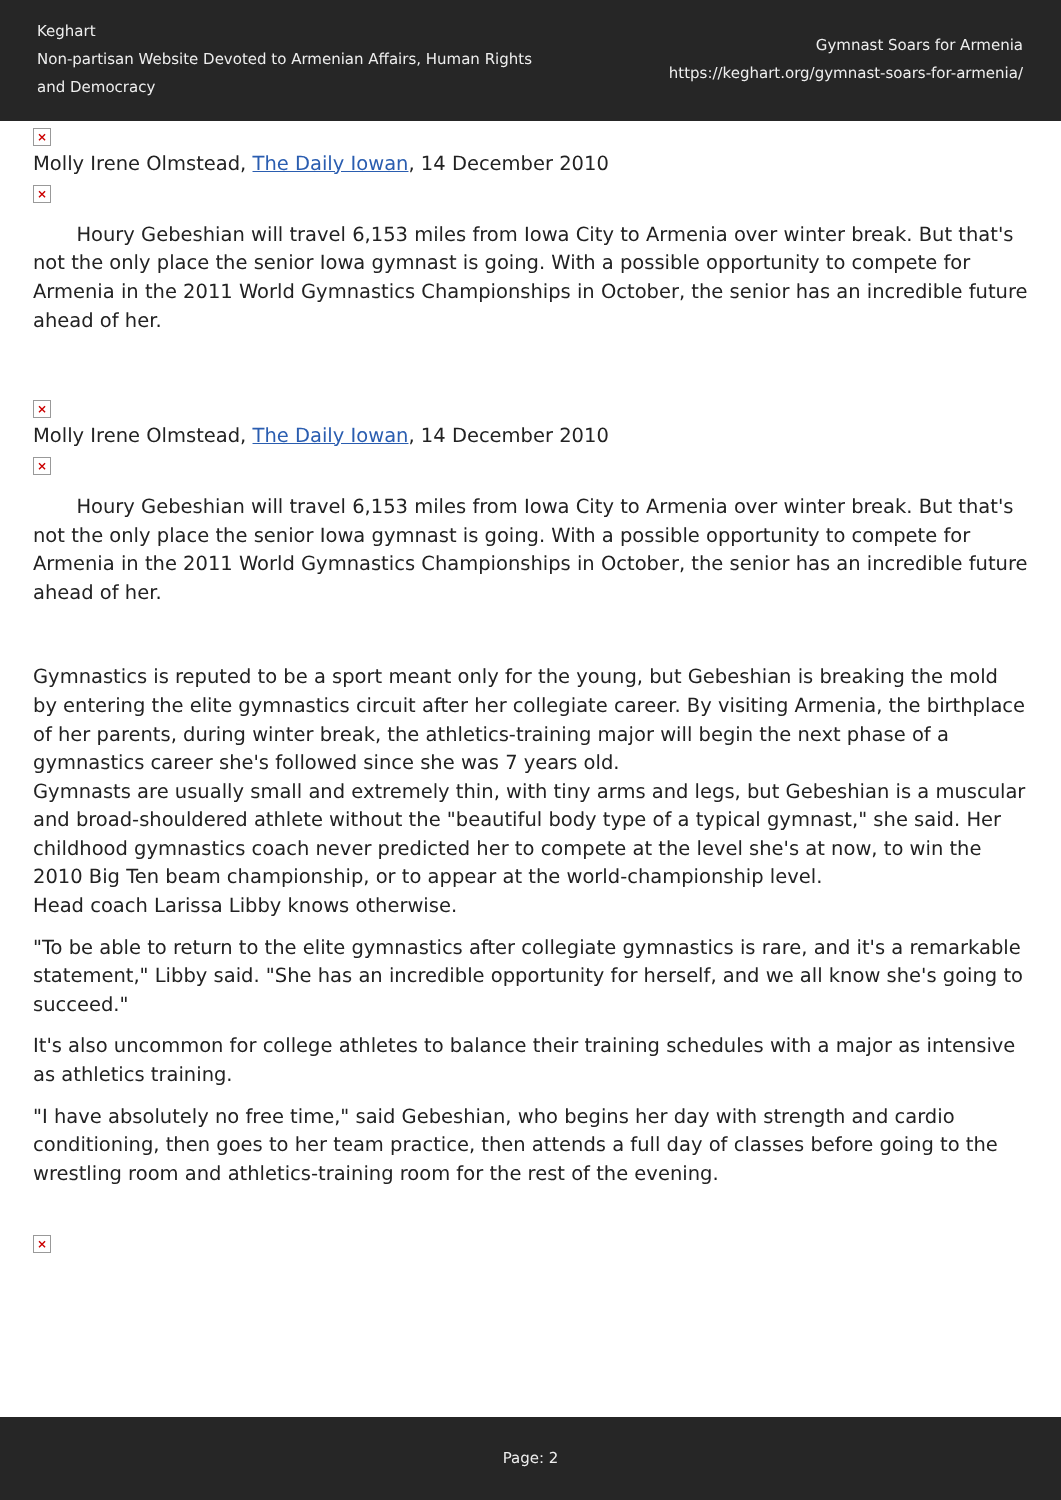Keghart
Non-partisan Website Devoted to Armenian Affairs, Human Rights and Democracy
Gymnast Soars for Armenia
https://keghart.org/gymnast-soars-for-armenia/
×
Molly Irene Olmstead, The Daily Iowan, 14 December 2010
×
Houry Gebeshian will travel 6,153 miles from Iowa City to Armenia over winter break. But that's not the only place the senior Iowa gymnast is going. With a possible opportunity to compete for Armenia in the 2011 World Gymnastics Championships in October, the senior has an incredible future ahead of her.
×
Molly Irene Olmstead, The Daily Iowan, 14 December 2010
×
Houry Gebeshian will travel 6,153 miles from Iowa City to Armenia over winter break. But that's not the only place the senior Iowa gymnast is going. With a possible opportunity to compete for Armenia in the 2011 World Gymnastics Championships in October, the senior has an incredible future ahead of her.
Gymnastics is reputed to be a sport meant only for the young, but Gebeshian is breaking the mold by entering the elite gymnastics circuit after her collegiate career. By visiting Armenia, the birthplace of her parents, during winter break, the athletics-training major will begin the next phase of a gymnastics career she's followed since she was 7 years old.
Gymnasts are usually small and extremely thin, with tiny arms and legs, but Gebeshian is a muscular and broad-shouldered athlete without the "beautiful body type of a typical gymnast," she said. Her childhood gymnastics coach never predicted her to compete at the level she's at now, to win the 2010 Big Ten beam championship, or to appear at the world-championship level.
Head coach Larissa Libby knows otherwise.
"To be able to return to the elite gymnastics after collegiate gymnastics is rare, and it's a remarkable statement," Libby said. "She has an incredible opportunity for herself, and we all know she's going to succeed."
It's also uncommon for college athletes to balance their training schedules with a major as intensive as athletics training.
"I have absolutely no free time," said Gebeshian, who begins her day with strength and cardio conditioning, then goes to her team practice, then attends a full day of classes before going to the wrestling room and athletics-training room for the rest of the evening.
×
Page: 2